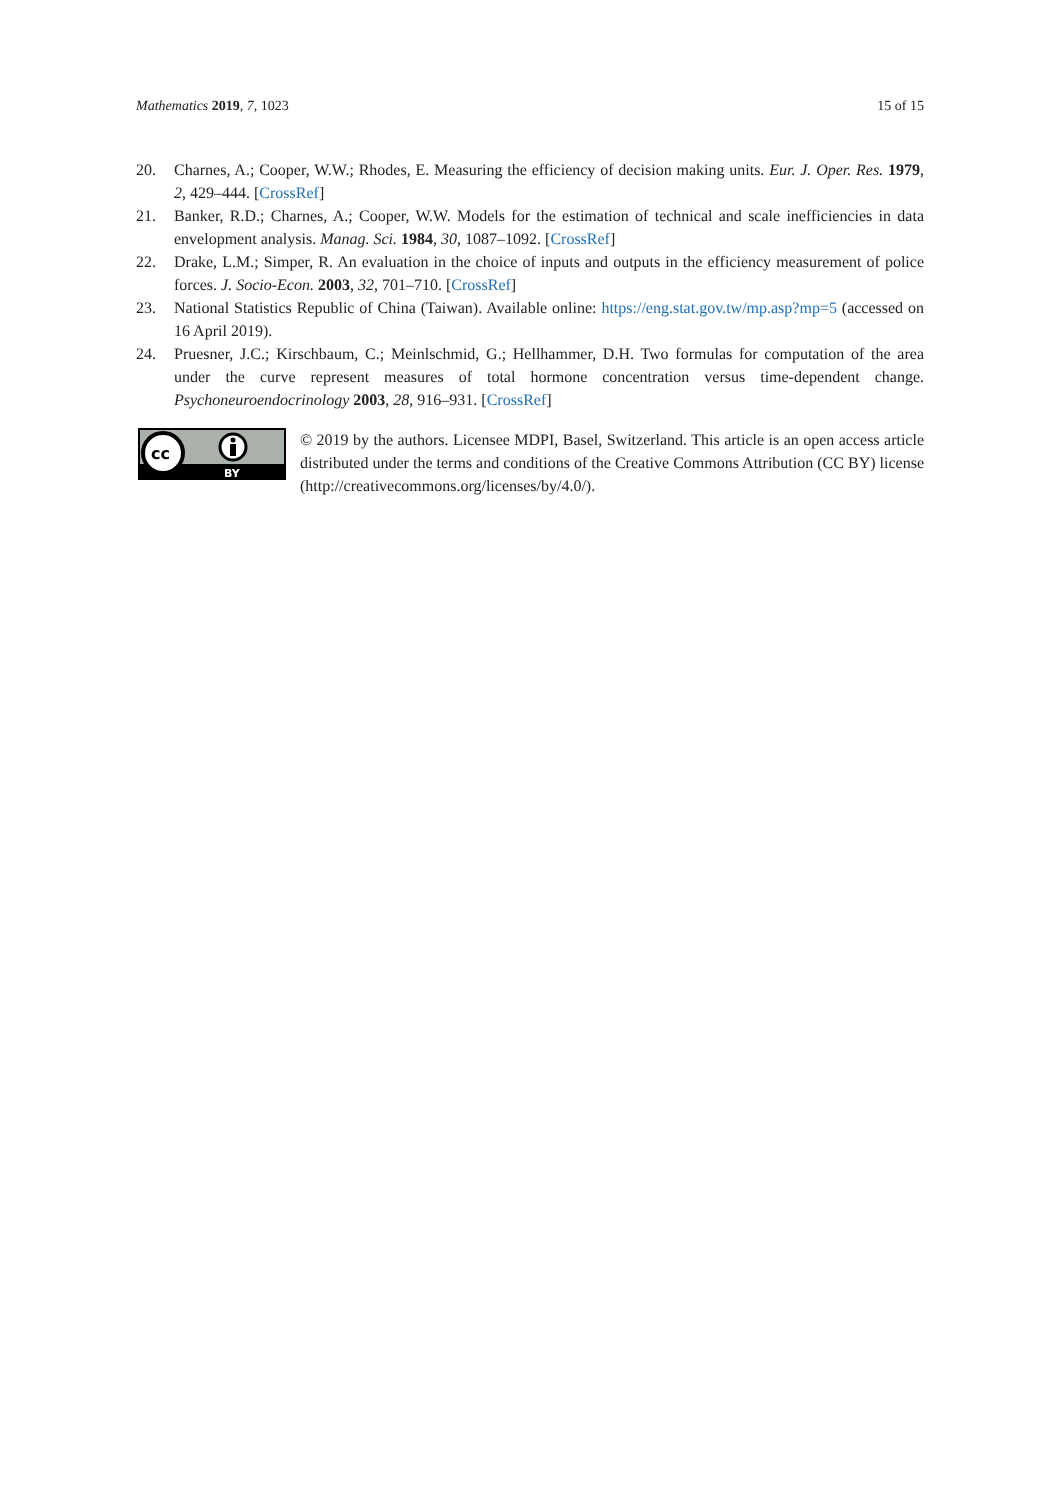Mathematics 2019, 7, 1023 15 of 15
20. Charnes, A.; Cooper, W.W.; Rhodes, E. Measuring the efficiency of decision making units. Eur. J. Oper. Res. 1979, 2, 429–444. [CrossRef]
21. Banker, R.D.; Charnes, A.; Cooper, W.W. Models for the estimation of technical and scale inefficiencies in data envelopment analysis. Manag. Sci. 1984, 30, 1087–1092. [CrossRef]
22. Drake, L.M.; Simper, R. An evaluation in the choice of inputs and outputs in the efficiency measurement of police forces. J. Socio-Econ. 2003, 32, 701–710. [CrossRef]
23. National Statistics Republic of China (Taiwan). Available online: https://eng.stat.gov.tw/mp.asp?mp=5 (accessed on 16 April 2019).
24. Pruesner, J.C.; Kirschbaum, C.; Meinlschmid, G.; Hellhammer, D.H. Two formulas for computation of the area under the curve represent measures of total hormone concentration versus time-dependent change. Psychoneuroendocrinology 2003, 28, 916–931. [CrossRef]
cc
BY
© 2019 by the authors. Licensee MDPI, Basel, Switzerland. This article is an open access article distributed under the terms and conditions of the Creative Commons Attribution (CC BY) license (http://creativecommons.org/licenses/by/4.0/).